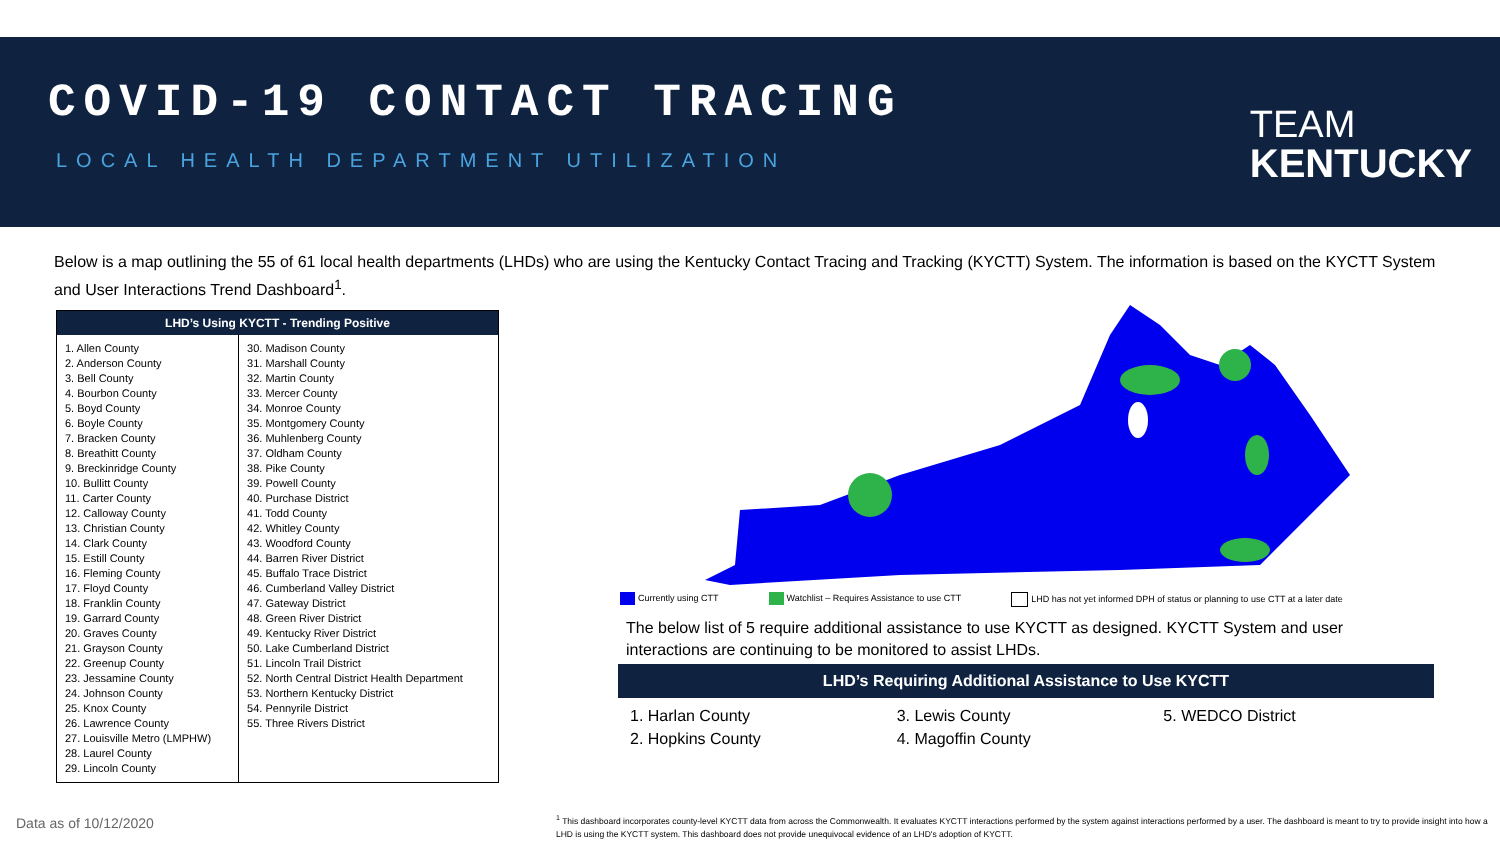COVID-19 CONTACT TRACING
LOCAL HEALTH DEPARTMENT UTILIZATION
TEAM
KENTUCKY
Below is a map outlining the 55 of 61 local health departments (LHDs) who are using the Kentucky Contact Tracing and Tracking (KYCTT) System. The information is based on the KYCTT System and User Interactions Trend Dashboard<sup>1</sup>.
| LHD’s Using KYCTT - Trending Positive | |
| --- | --- |
| 1. Allen County 2. Anderson County 3. Bell County 4. Bourbon County 5. Boyd County 6. Boyle County 7. Bracken County 8. Breathitt County 9. Breckinridge County 10. Bullitt County 11. Carter County 12. Calloway County 13. Christian County 14. Clark County 15. Estill County 16. Fleming County 17. Floyd County 18. Franklin County 19. Garrard County 20. Graves County 21. Grayson County 22. Greenup County 23. Jessamine County 24. Johnson County 25. Knox County 26. Lawrence County 27. Louisville Metro (LMPHW) 28. Laurel County 29. Lincoln County | 30. Madison County 31. Marshall County 32. Martin County 33. Mercer County 34. Monroe County 35. Montgomery County 36. Muhlenberg County 37. Oldham County 38. Pike County 39. Powell County 40. Purchase District 41. Todd County 42. Whitley County 43. Woodford County 44. Barren River District 45. Buffalo Trace District 46. Cumberland Valley District 47. Gateway District 48. Green River District 49. Kentucky River District 50. Lake Cumberland District 51. Lincoln Trail District 52. North Central District Health Department 53. Northern Kentucky District 54. Pennyrile District 55. Three Rivers District |
Currently using CTT Watchlist – Requires Assistance to use CTT LHD has not yet informed DPH of status or planning to use CTT at a later date
The below list of 5 require additional assistance to use KYCTT as designed. KYCTT System and user interactions are continuing to be monitored to assist LHDs.
LHD’s Requiring Additional Assistance to Use KYCTT
1. Harlan County
2. Hopkins County
3. Lewis County
4. Magoffin County
5. WEDCO District
Data as of 10/12/2020
<sup>1</sup> This dashboard incorporates county-level KYCTT data from across the Commonwealth. It evaluates KYCTT interactions performed by the system against interactions performed by a user. The dashboard is meant to try to provide insight into how a LHD is using the KYCTT system. This dashboard does not provide unequivocal evidence of an LHD's adoption of KYCTT.